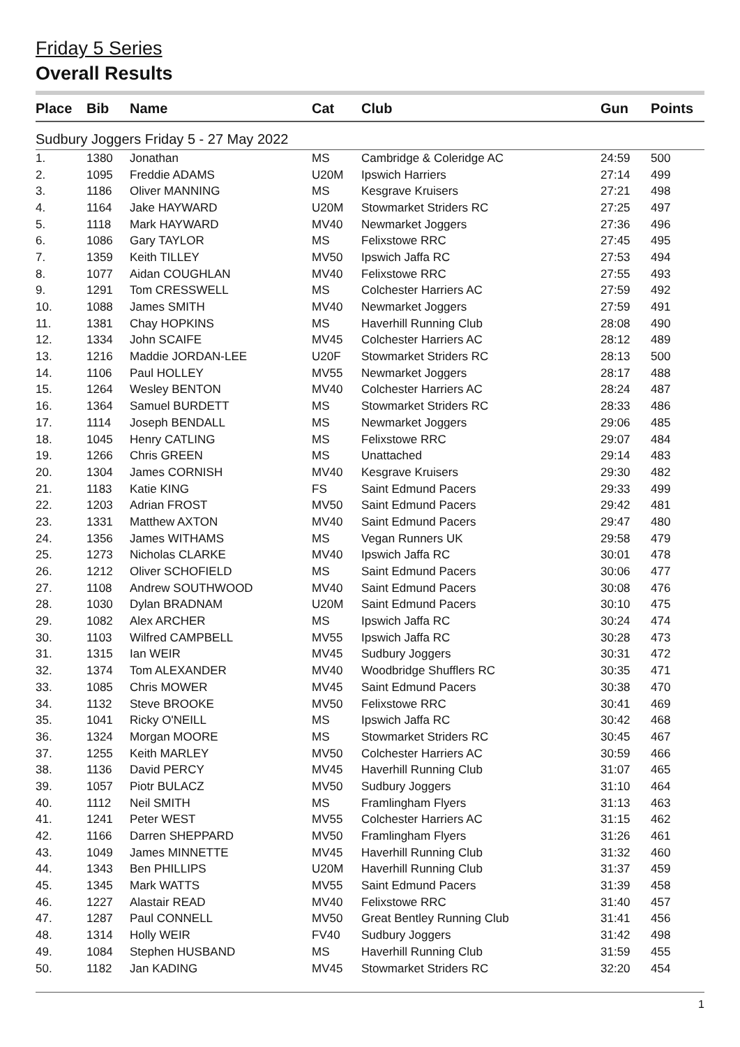Friday 5 Series
Overall Results
| Place | Bib | Name | Cat | Club | Gun | Points |
| --- | --- | --- | --- | --- | --- | --- |
| Sudbury Joggers Friday 5 - 27 May 2022 | | | | | | |
| 1. | 1380 | Jonathan | MS | Cambridge & Coleridge AC | 24:59 | 500 |
| 2. | 1095 | Freddie ADAMS | U20M | Ipswich Harriers | 27:14 | 499 |
| 3. | 1186 | Oliver MANNING | MS | Kesgrave Kruisers | 27:21 | 498 |
| 4. | 1164 | Jake HAYWARD | U20M | Stowmarket Striders RC | 27:25 | 497 |
| 5. | 1118 | Mark HAYWARD | MV40 | Newmarket Joggers | 27:36 | 496 |
| 6. | 1086 | Gary TAYLOR | MS | Felixstowe RRC | 27:45 | 495 |
| 7. | 1359 | Keith TILLEY | MV50 | Ipswich Jaffa RC | 27:53 | 494 |
| 8. | 1077 | Aidan COUGHLAN | MV40 | Felixstowe RRC | 27:55 | 493 |
| 9. | 1291 | Tom CRESSWELL | MS | Colchester Harriers AC | 27:59 | 492 |
| 10. | 1088 | James SMITH | MV40 | Newmarket Joggers | 27:59 | 491 |
| 11. | 1381 | Chay HOPKINS | MS | Haverhill Running Club | 28:08 | 490 |
| 12. | 1334 | John SCAIFE | MV45 | Colchester Harriers AC | 28:12 | 489 |
| 13. | 1216 | Maddie JORDAN-LEE | U20F | Stowmarket Striders RC | 28:13 | 500 |
| 14. | 1106 | Paul HOLLEY | MV55 | Newmarket Joggers | 28:17 | 488 |
| 15. | 1264 | Wesley BENTON | MV40 | Colchester Harriers AC | 28:24 | 487 |
| 16. | 1364 | Samuel BURDETT | MS | Stowmarket Striders RC | 28:33 | 486 |
| 17. | 1114 | Joseph BENDALL | MS | Newmarket Joggers | 29:06 | 485 |
| 18. | 1045 | Henry CATLING | MS | Felixstowe RRC | 29:07 | 484 |
| 19. | 1266 | Chris GREEN | MS | Unattached | 29:14 | 483 |
| 20. | 1304 | James CORNISH | MV40 | Kesgrave Kruisers | 29:30 | 482 |
| 21. | 1183 | Katie KING | FS | Saint Edmund Pacers | 29:33 | 499 |
| 22. | 1203 | Adrian FROST | MV50 | Saint Edmund Pacers | 29:42 | 481 |
| 23. | 1331 | Matthew AXTON | MV40 | Saint Edmund Pacers | 29:47 | 480 |
| 24. | 1356 | James WITHAMS | MS | Vegan Runners UK | 29:58 | 479 |
| 25. | 1273 | Nicholas CLARKE | MV40 | Ipswich Jaffa RC | 30:01 | 478 |
| 26. | 1212 | Oliver SCHOFIELD | MS | Saint Edmund Pacers | 30:06 | 477 |
| 27. | 1108 | Andrew SOUTHWOOD | MV40 | Saint Edmund Pacers | 30:08 | 476 |
| 28. | 1030 | Dylan BRADNAM | U20M | Saint Edmund Pacers | 30:10 | 475 |
| 29. | 1082 | Alex ARCHER | MS | Ipswich Jaffa RC | 30:24 | 474 |
| 30. | 1103 | Wilfred CAMPBELL | MV55 | Ipswich Jaffa RC | 30:28 | 473 |
| 31. | 1315 | Ian WEIR | MV45 | Sudbury Joggers | 30:31 | 472 |
| 32. | 1374 | Tom ALEXANDER | MV40 | Woodbridge Shufflers RC | 30:35 | 471 |
| 33. | 1085 | Chris MOWER | MV45 | Saint Edmund Pacers | 30:38 | 470 |
| 34. | 1132 | Steve BROOKE | MV50 | Felixstowe RRC | 30:41 | 469 |
| 35. | 1041 | Ricky O'NEILL | MS | Ipswich Jaffa RC | 30:42 | 468 |
| 36. | 1324 | Morgan MOORE | MS | Stowmarket Striders RC | 30:45 | 467 |
| 37. | 1255 | Keith MARLEY | MV50 | Colchester Harriers AC | 30:59 | 466 |
| 38. | 1136 | David PERCY | MV45 | Haverhill Running Club | 31:07 | 465 |
| 39. | 1057 | Piotr BULACZ | MV50 | Sudbury Joggers | 31:10 | 464 |
| 40. | 1112 | Neil SMITH | MS | Framlingham Flyers | 31:13 | 463 |
| 41. | 1241 | Peter WEST | MV55 | Colchester Harriers AC | 31:15 | 462 |
| 42. | 1166 | Darren SHEPPARD | MV50 | Framlingham Flyers | 31:26 | 461 |
| 43. | 1049 | James MINNETTE | MV45 | Haverhill Running Club | 31:32 | 460 |
| 44. | 1343 | Ben PHILLIPS | U20M | Haverhill Running Club | 31:37 | 459 |
| 45. | 1345 | Mark WATTS | MV55 | Saint Edmund Pacers | 31:39 | 458 |
| 46. | 1227 | Alastair READ | MV40 | Felixstowe RRC | 31:40 | 457 |
| 47. | 1287 | Paul CONNELL | MV50 | Great Bentley Running Club | 31:41 | 456 |
| 48. | 1314 | Holly WEIR | FV40 | Sudbury Joggers | 31:42 | 498 |
| 49. | 1084 | Stephen HUSBAND | MS | Haverhill Running Club | 31:59 | 455 |
| 50. | 1182 | Jan KADING | MV45 | Stowmarket Striders RC | 32:20 | 454 |
1